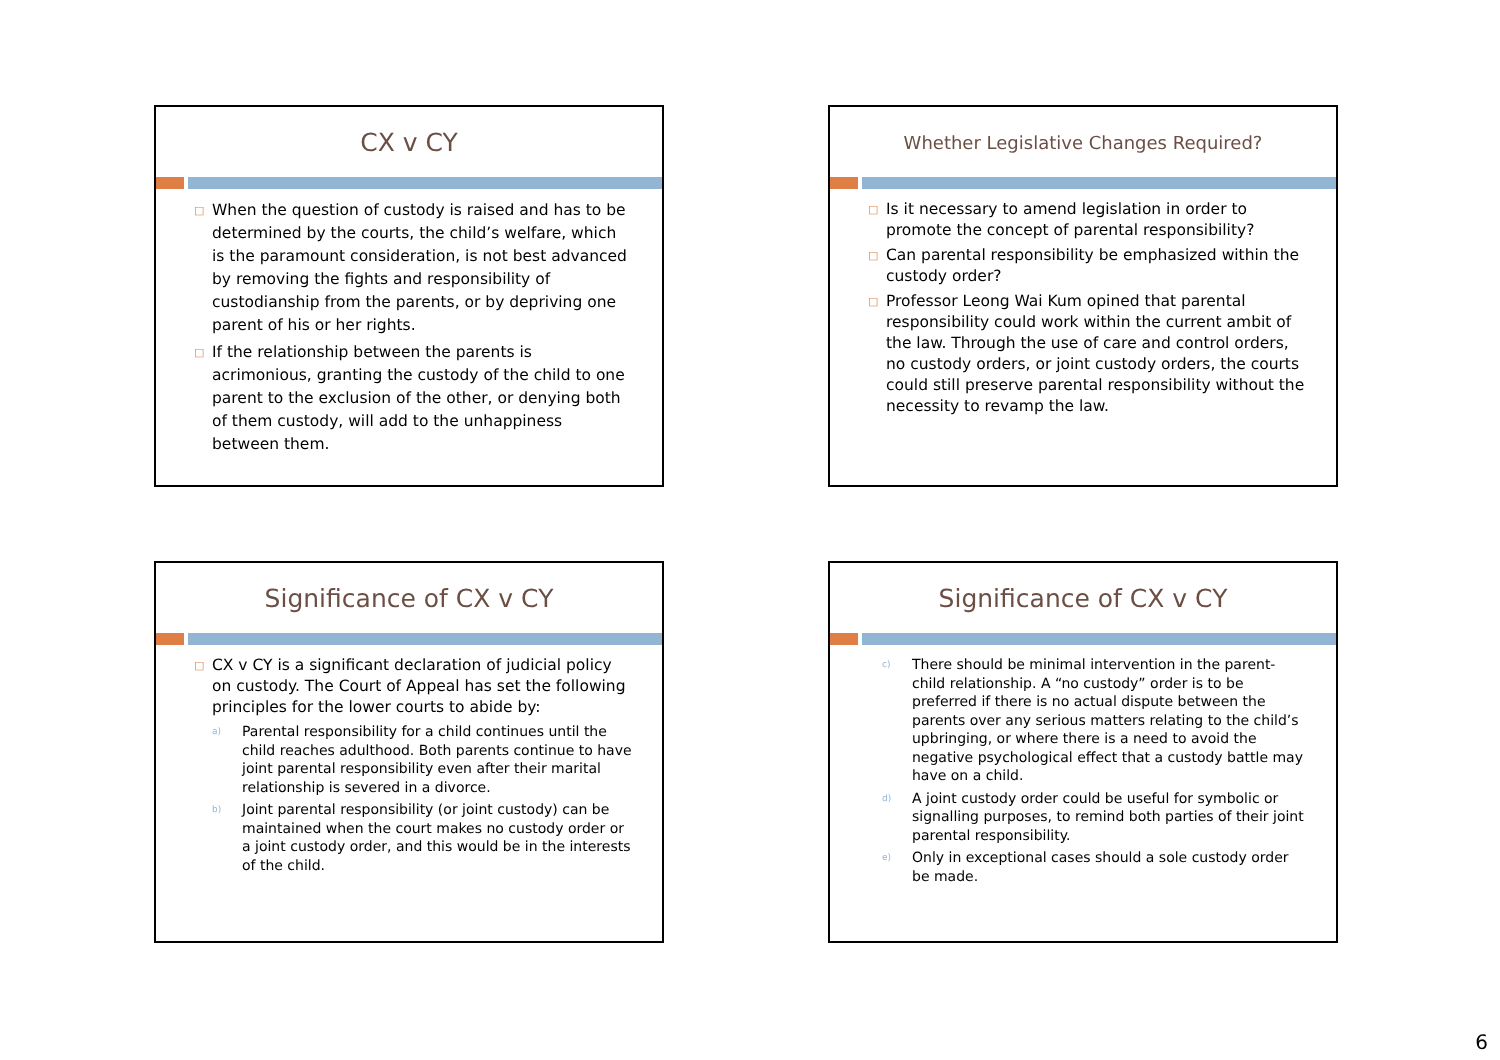CX v CY
□ When the question of custody is raised and has to be determined by the courts, the child’s welfare, which is the paramount consideration, is not best advanced by removing the fights and responsibility of custodianship from the parents, or by depriving one parent of his or her rights.
□ If the relationship between the parents is acrimonious, granting the custody of the child to one parent to the exclusion of the other, or denying both of them custody, will add to the unhappiness between them.
Whether Legislative Changes Required?
□ Is it necessary to amend legislation in order to promote the concept of parental responsibility?
□ Can parental responsibility be emphasized within the custody order?
□ Professor Leong Wai Kum opined that parental responsibility could work within the current ambit of the law. Through the use of care and control orders, no custody orders, or joint custody orders, the courts could still preserve parental responsibility without the necessity to revamp the law.
Significance of CX v CY
□ CX v CY is a significant declaration of judicial policy on custody. The Court of Appeal has set the following principles for the lower courts to abide by:
a) Parental responsibility for a child continues until the child reaches adulthood. Both parents continue to have joint parental responsibility even after their marital relationship is severed in a divorce.
b) Joint parental responsibility (or joint custody) can be maintained when the court makes no custody order or a joint custody order, and this would be in the interests of the child.
Significance of CX v CY
c) There should be minimal intervention in the parent-child relationship. A “no custody” order is to be preferred if there is no actual dispute between the parents over any serious matters relating to the child’s upbringing, or where there is a need to avoid the negative psychological effect that a custody battle may have on a child.
d) A joint custody order could be useful for symbolic or signalling purposes, to remind both parties of their joint parental responsibility.
e) Only in exceptional cases should a sole custody order be made.
6